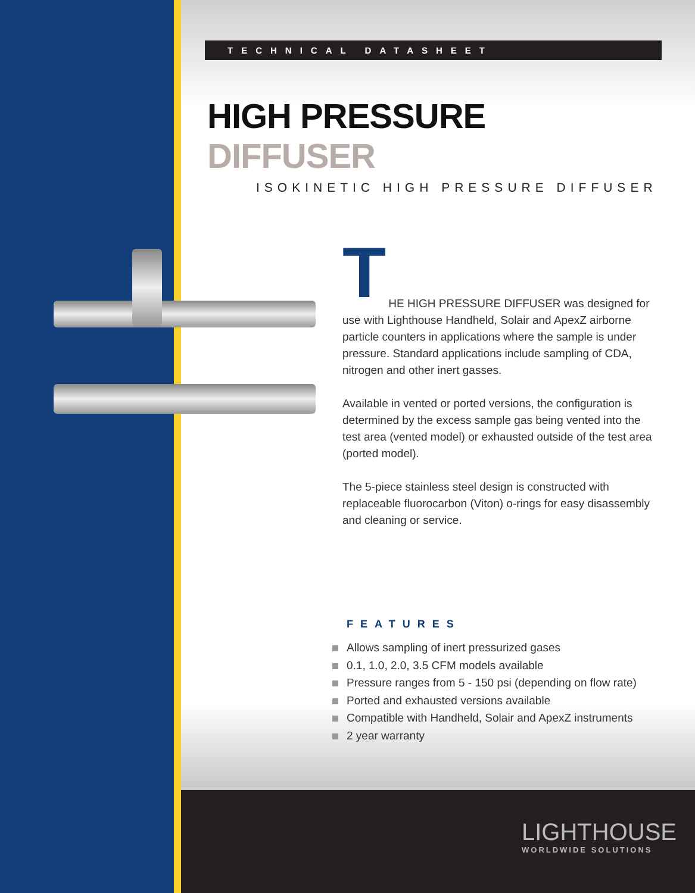TECHNICAL DATASHEET
HIGH PRESSURE DIFFUSER
ISOKINETIC HIGH PRESSURE DIFFUSER
T
HE HIGH PRESSURE DIFFUSER was designed for use with Lighthouse Handheld, Solair and ApexZ airborne particle counters in applications where the sample is under pressure. Standard applications include sampling of CDA, nitrogen and other inert gasses.
Available in vented or ported versions, the configuration is determined by the excess sample gas being vented into the test area (vented model) or exhausted outside of the test area (ported model).
The 5-piece stainless steel design is constructed with replaceable fluorocarbon (Viton) o-rings for easy disassembly and cleaning or service.
FEATURES
Allows sampling of inert pressurized gases
0.1, 1.0, 2.0, 3.5 CFM models available
Pressure ranges from 5 - 150 psi (depending on flow rate)
Ported and exhausted versions available
Compatible with Handheld, Solair and ApexZ instruments
2 year warranty
LIGHTHOUSE
WORLDWIDE SOLUTIONS